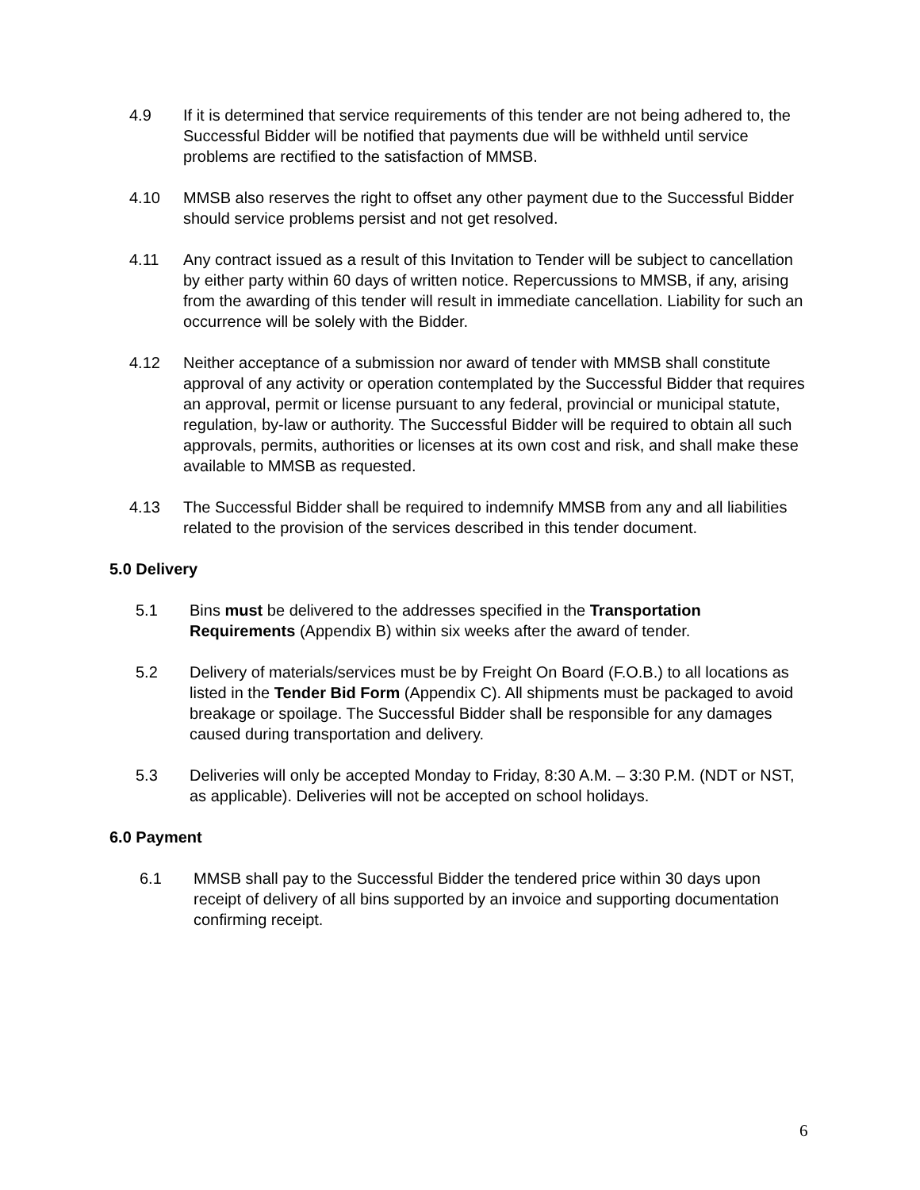4.9 If it is determined that service requirements of this tender are not being adhered to, the Successful Bidder will be notified that payments due will be withheld until service problems are rectified to the satisfaction of MMSB.
4.10 MMSB also reserves the right to offset any other payment due to the Successful Bidder should service problems persist and not get resolved.
4.11 Any contract issued as a result of this Invitation to Tender will be subject to cancellation by either party within 60 days of written notice. Repercussions to MMSB, if any, arising from the awarding of this tender will result in immediate cancellation. Liability for such an occurrence will be solely with the Bidder.
4.12 Neither acceptance of a submission nor award of tender with MMSB shall constitute approval of any activity or operation contemplated by the Successful Bidder that requires an approval, permit or license pursuant to any federal, provincial or municipal statute, regulation, by-law or authority. The Successful Bidder will be required to obtain all such approvals, permits, authorities or licenses at its own cost and risk, and shall make these available to MMSB as requested.
4.13 The Successful Bidder shall be required to indemnify MMSB from any and all liabilities related to the provision of the services described in this tender document.
5.0 Delivery
5.1 Bins must be delivered to the addresses specified in the Transportation Requirements (Appendix B) within six weeks after the award of tender.
5.2 Delivery of materials/services must be by Freight On Board (F.O.B.) to all locations as listed in the Tender Bid Form (Appendix C). All shipments must be packaged to avoid breakage or spoilage. The Successful Bidder shall be responsible for any damages caused during transportation and delivery.
5.3 Deliveries will only be accepted Monday to Friday, 8:30 A.M. – 3:30 P.M. (NDT or NST, as applicable). Deliveries will not be accepted on school holidays.
6.0 Payment
6.1 MMSB shall pay to the Successful Bidder the tendered price within 30 days upon receipt of delivery of all bins supported by an invoice and supporting documentation confirming receipt.
6